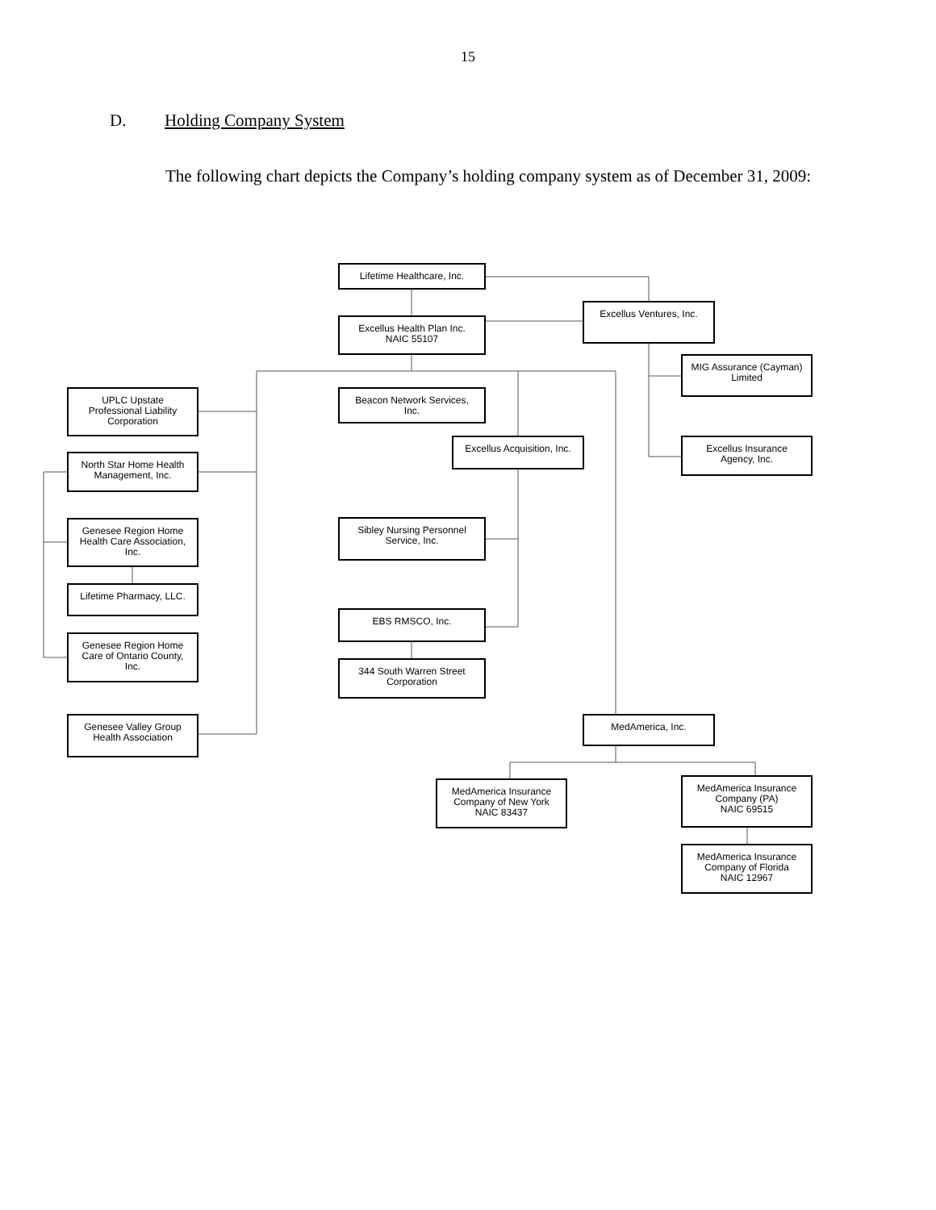15
D. Holding Company System
The following chart depicts the Company’s holding company system as of December 31, 2009:
Lifetime Healthcare, Inc.
Excellus Health Plan Inc.
NAIC 55107
Excellus Ventures, Inc.
MIG Assurance (Cayman)
Limited
UPLC Upstate
Professional Liability
Corporation
Beacon Network Services,
Inc.
Excellus Acquisition, Inc.
Excellus Insurance
Agency, Inc.
North Star Home Health
Management, Inc.
Sibley Nursing Personnel
Service, Inc.
Genesee Region Home
Health Care Association,
Inc.
Lifetime Pharmacy, LLC.
EBS RMSCO, Inc.
Genesee Region Home
Care of Ontario County,
Inc.
344 South Warren Street
Corporation
Genesee Valley Group
Health Association
MedAmerica, Inc.
MedAmerica Insurance
Company of New York
NAIC 83437
MedAmerica Insurance
Company (PA)
NAIC 69515
MedAmerica Insurance
Company of Florida
NAIC 12967